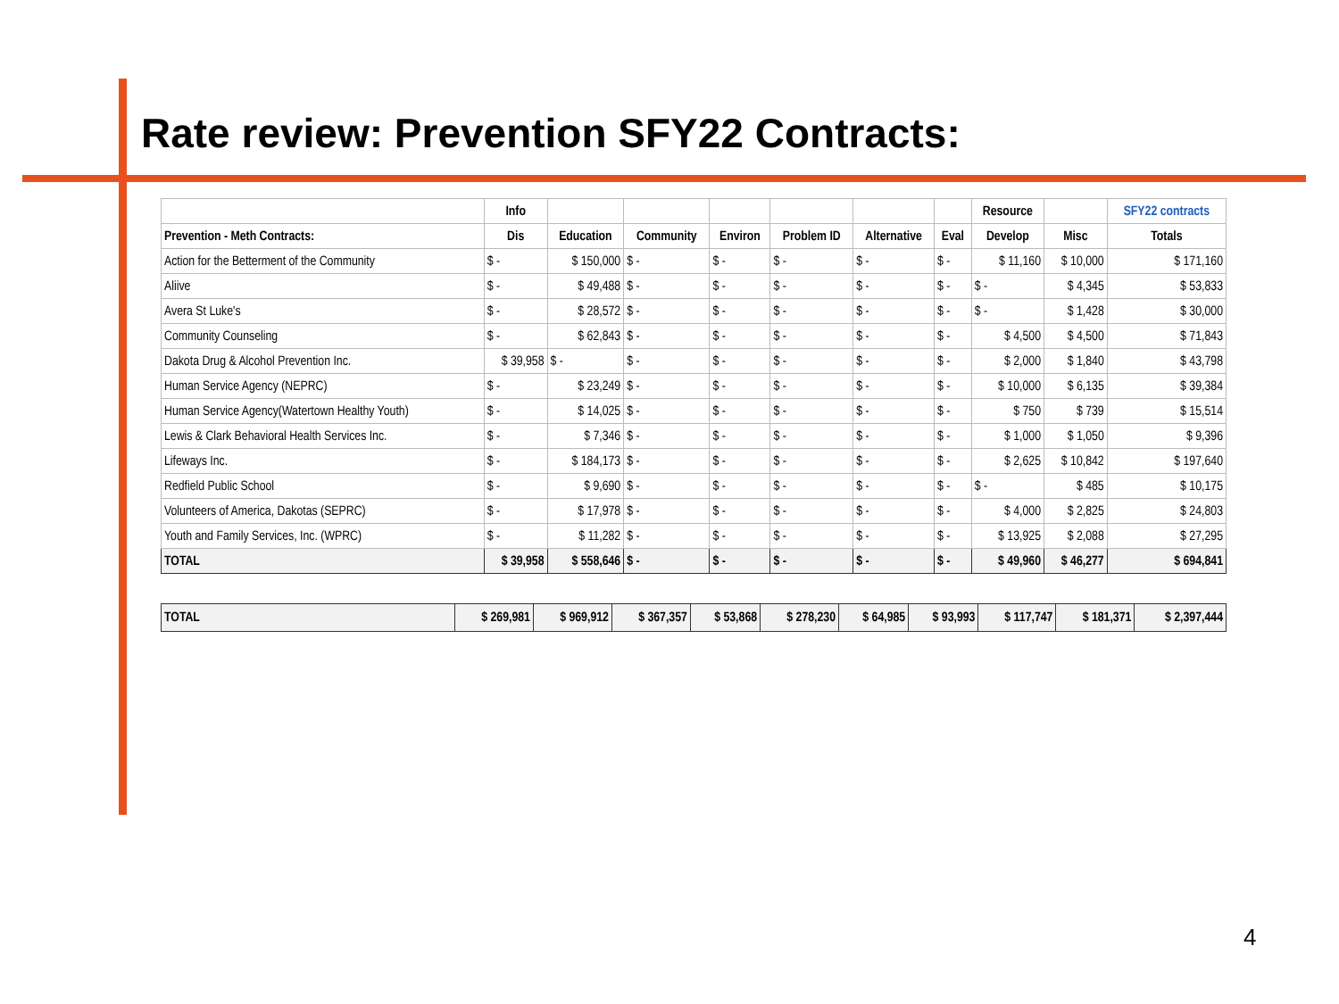Rate review: Prevention SFY22 Contracts:
| | Info | | | | | | | Resource | | SFY22 contracts |
| --- | --- | --- | --- | --- | --- | --- | --- | --- | --- | --- |
| Prevention - Meth Contracts: | Dis | Education | Community | Environ | Problem ID | Alternative | Eval | Develop | Misc | Totals |
| Action for the Betterment of the Community | $ - | $ 150,000 | $ - | $ - | $ - | $ - | $ - | $ 11,160 | $ 10,000 | $ 171,160 |
| Aliive | $ - | $ 49,488 | $ - | $ - | $ - | $ - | $ - | $ - | $ 4,345 | $ 53,833 |
| Avera St Luke's | $ - | $ 28,572 | $ - | $ - | $ - | $ - | $ - | $ - | $ 1,428 | $ 30,000 |
| Community Counseling | $ - | $ 62,843 | $ - | $ - | $ - | $ - | $ - | $ 4,500 | $ 4,500 | $ 71,843 |
| Dakota Drug & Alcohol Prevention Inc. | $ 39,958 | $ - | $ - | $ - | $ - | $ - | $ - | $ 2,000 | $ 1,840 | $ 43,798 |
| Human Service Agency (NEPRC) | $ - | $ 23,249 | $ - | $ - | $ - | $ - | $ - | $ 10,000 | $ 6,135 | $ 39,384 |
| Human Service Agency(Watertown Healthy Youth) | $ - | $ 14,025 | $ - | $ - | $ - | $ - | $ - | $ 750 | $ 739 | $ 15,514 |
| Lewis & Clark Behavioral Health Services Inc. | $ - | $ 7,346 | $ - | $ - | $ - | $ - | $ - | $ 1,000 | $ 1,050 | $ 9,396 |
| Lifeways Inc. | $ - | $ 184,173 | $ - | $ - | $ - | $ - | $ - | $ 2,625 | $ 10,842 | $ 197,640 |
| Redfield Public School | $ - | $ 9,690 | $ - | $ - | $ - | $ - | $ - | $ - | $ 485 | $ 10,175 |
| Volunteers of America, Dakotas (SEPRC) | $ - | $ 17,978 | $ - | $ - | $ - | $ - | $ - | $ 4,000 | $ 2,825 | $ 24,803 |
| Youth and Family Services, Inc. (WPRC) | $ - | $ 11,282 | $ - | $ - | $ - | $ - | $ - | $ 13,925 | $ 2,088 | $ 27,295 |
| TOTAL | $ 39,958 | $ 558,646 | $ - | $ - | $ - | $ - | $ - | $ 49,960 | $ 46,277 | $ 694,841 |
| TOTAL | $ 269,981 | $ 969,912 | $ 367,357 | $ 53,868 | $ 278,230 | $ 64,985 | $ 93,993 | $ 117,747 | $ 181,371 | $ 2,397,444 |
4